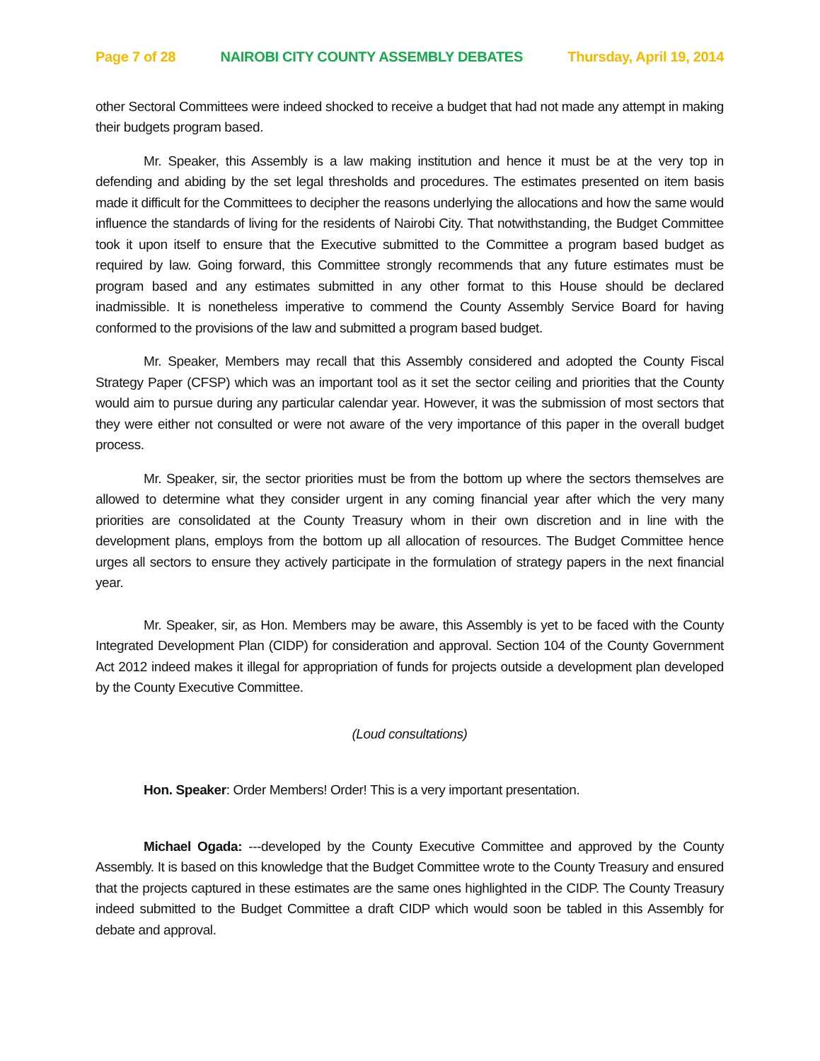Page 7 of 28 NAIROBI CITY COUNTY ASSEMBLY DEBATES Thursday, April 19, 2014
other Sectoral Committees were indeed shocked to receive a budget that had not made any attempt in making their budgets program based.
Mr. Speaker, this Assembly is a law making institution and hence it must be at the very top in defending and abiding by the set legal thresholds and procedures. The estimates presented on item basis made it difficult for the Committees to decipher the reasons underlying the allocations and how the same would influence the standards of living for the residents of Nairobi City. That notwithstanding, the Budget Committee took it upon itself to ensure that the Executive submitted to the Committee a program based budget as required by law. Going forward, this Committee strongly recommends that any future estimates must be program based and any estimates submitted in any other format to this House should be declared inadmissible. It is nonetheless imperative to commend the County Assembly Service Board for having conformed to the provisions of the law and submitted a program based budget.
Mr. Speaker, Members may recall that this Assembly considered and adopted the County Fiscal Strategy Paper (CFSP) which was an important tool as it set the sector ceiling and priorities that the County would aim to pursue during any particular calendar year. However, it was the submission of most sectors that they were either not consulted or were not aware of the very importance of this paper in the overall budget process.
Mr. Speaker, sir, the sector priorities must be from the bottom up where the sectors themselves are allowed to determine what they consider urgent in any coming financial year after which the very many priorities are consolidated at the County Treasury whom in their own discretion and in line with the development plans, employs from the bottom up all allocation of resources. The Budget Committee hence urges all sectors to ensure they actively participate in the formulation of strategy papers in the next financial year.
Mr. Speaker, sir, as Hon. Members may be aware, this Assembly is yet to be faced with the County Integrated Development Plan (CIDP) for consideration and approval. Section 104 of the County Government Act 2012 indeed makes it illegal for appropriation of funds for projects outside a development plan developed by the County Executive Committee.
(Loud consultations)
Hon. Speaker: Order Members! Order! This is a very important presentation.
Michael Ogada: ---developed by the County Executive Committee and approved by the County Assembly. It is based on this knowledge that the Budget Committee wrote to the County Treasury and ensured that the projects captured in these estimates are the same ones highlighted in the CIDP. The County Treasury indeed submitted to the Budget Committee a draft CIDP which would soon be tabled in this Assembly for debate and approval.